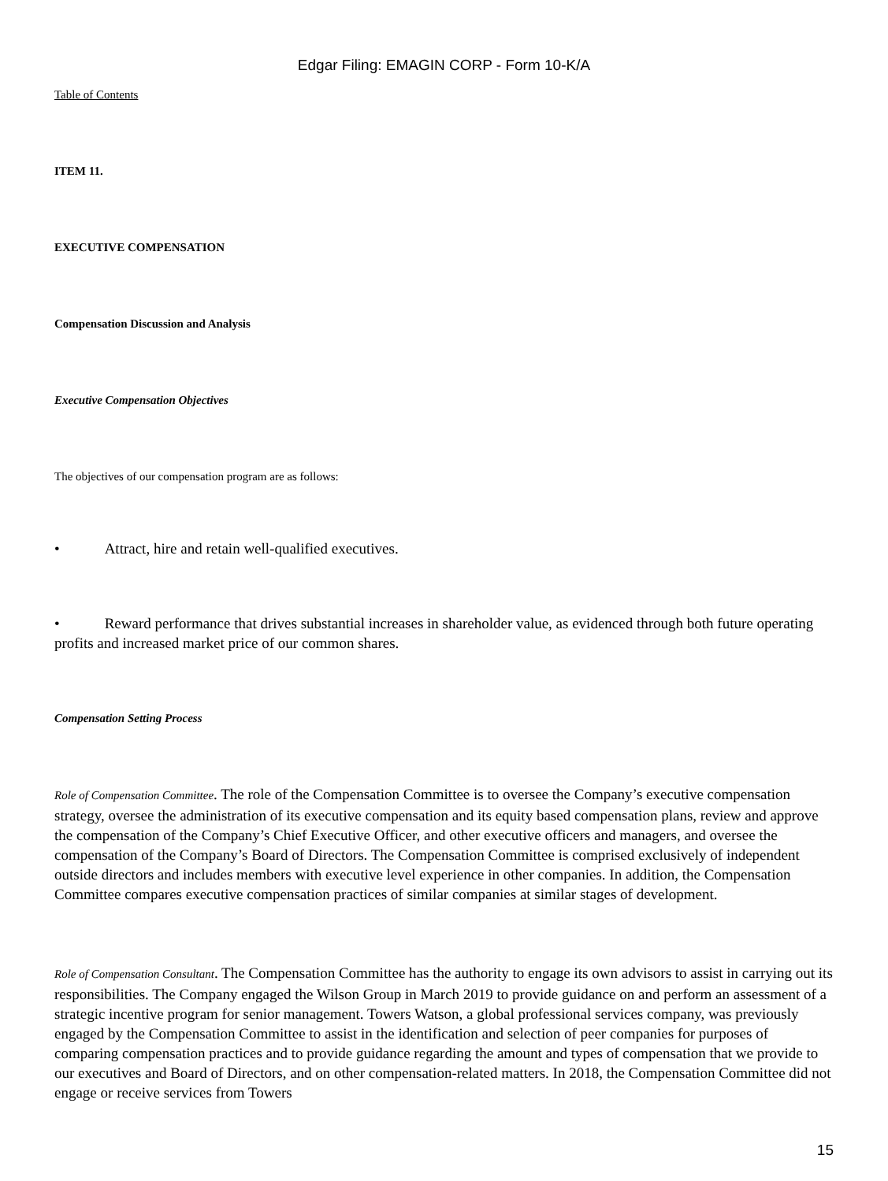Edgar Filing: EMAGIN CORP - Form 10-K/A
Table of Contents
ITEM 11.
EXECUTIVE COMPENSATION
Compensation Discussion and Analysis
Executive Compensation Objectives
The objectives of our compensation program are as follows:
• Attract, hire and retain well-qualified executives.
• Reward performance that drives substantial increases in shareholder value, as evidenced through both future operating profits and increased market price of our common shares.
Compensation Setting Process
Role of Compensation Committee. The role of the Compensation Committee is to oversee the Company’s executive compensation strategy, oversee the administration of its executive compensation and its equity based compensation plans, review and approve the compensation of the Company’s Chief Executive Officer, and other executive officers and managers, and oversee the compensation of the Company’s Board of Directors. The Compensation Committee is comprised exclusively of independent outside directors and includes members with executive level experience in other companies. In addition, the Compensation Committee compares executive compensation practices of similar companies at similar stages of development.
Role of Compensation Consultant. The Compensation Committee has the authority to engage its own advisors to assist in carrying out its responsibilities. The Company engaged the Wilson Group in March 2019 to provide guidance on and perform an assessment of a strategic incentive program for senior management. Towers Watson, a global professional services company, was previously engaged by the Compensation Committee to assist in the identification and selection of peer companies for purposes of comparing compensation practices and to provide guidance regarding the amount and types of compensation that we provide to our executives and Board of Directors, and on other compensation-related matters. In 2018, the Compensation Committee did not engage or receive services from Towers
15